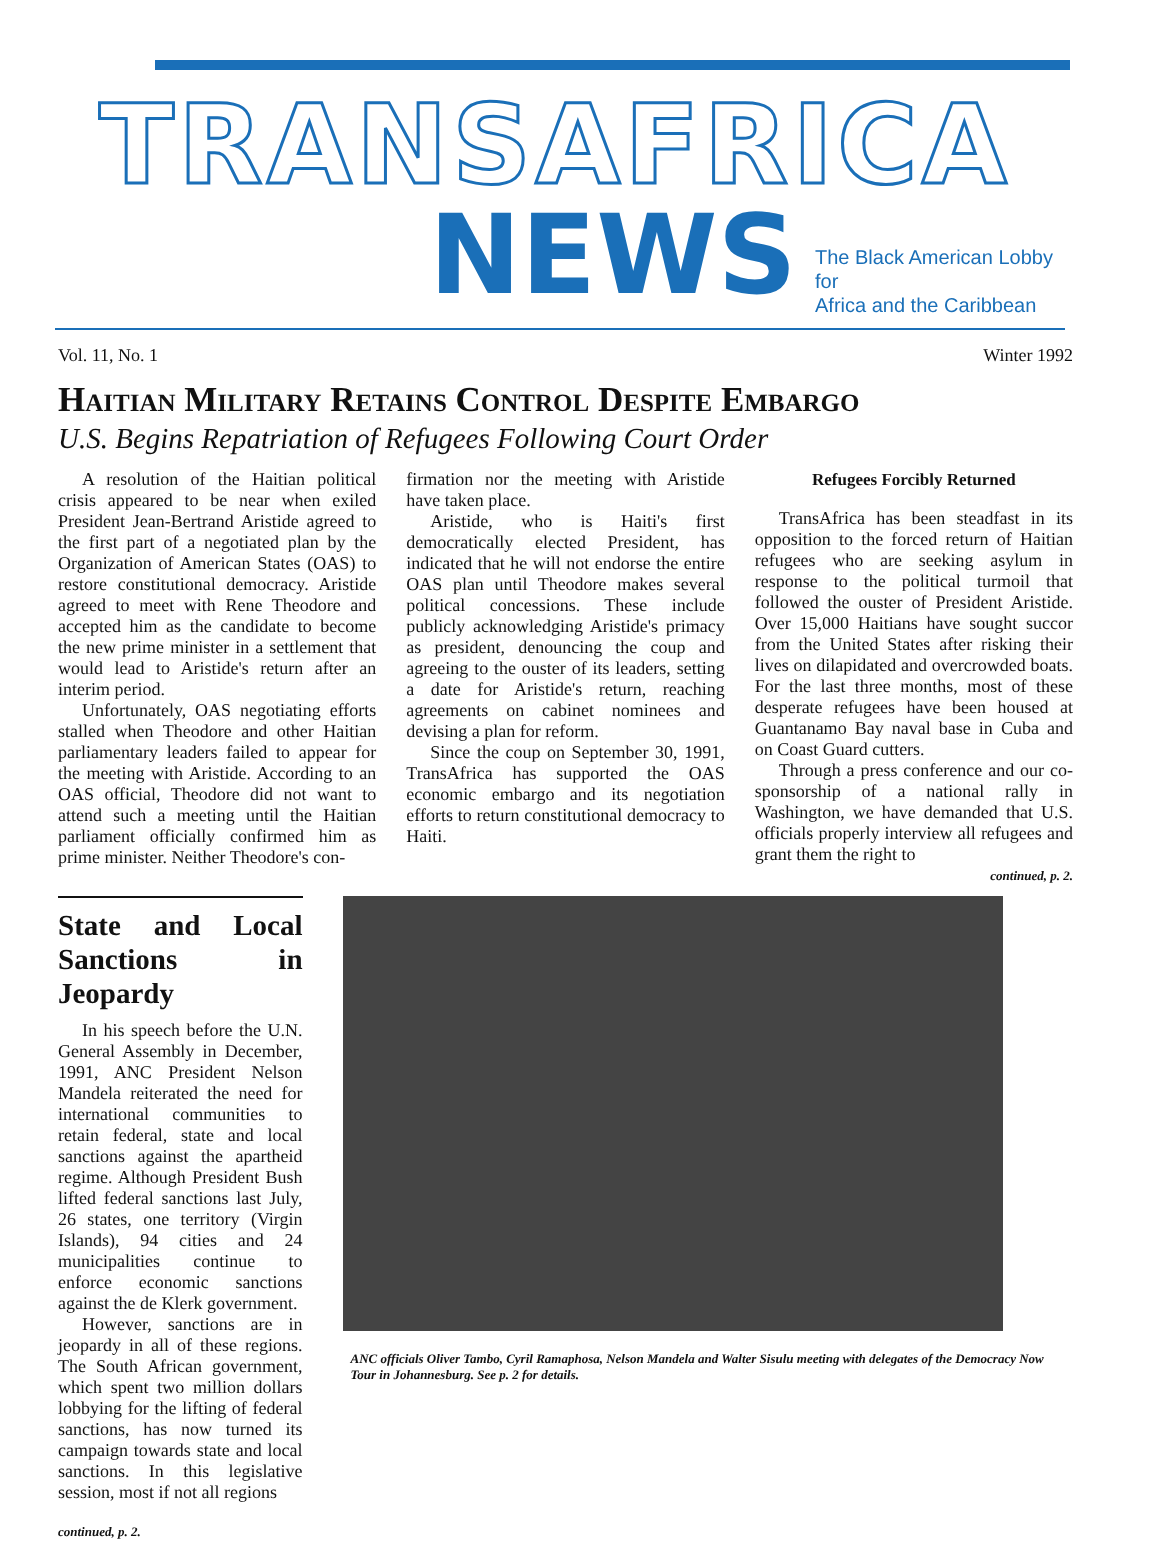TRANSAFRICA
NEWS
The Black American Lobby
for
Africa and the Caribbean
Vol. 11, No. 1 Winter 1992
Haitian Military Retains Control Despite Embargo
U.S. Begins Repatriation of Refugees Following Court Order
A resolution of the Haitian political crisis appeared to be near when exiled President Jean-Bertrand Aristide agreed to the first part of a negotiated plan by the Organization of American States (OAS) to restore constitutional democracy. Aristide agreed to meet with Rene Theodore and accepted him as the candidate to become the new prime minister in a settlement that would lead to Aristide's return after an interim period.
Unfortunately, OAS negotiating efforts stalled when Theodore and other Haitian parliamentary leaders failed to appear for the meeting with Aristide. According to an OAS official, Theodore did not want to attend such a meeting until the Haitian parliament officially confirmed him as prime minister. Neither Theodore's con-
firmation nor the meeting with Aristide have taken place.
Aristide, who is Haiti's first democratically elected President, has indicated that he will not endorse the entire OAS plan until Theodore makes several political concessions. These include publicly acknowledging Aristide's primacy as president, denouncing the coup and agreeing to the ouster of its leaders, setting a date for Aristide's return, reaching agreements on cabinet nominees and devising a plan for reform.
Since the coup on September 30, 1991, TransAfrica has supported the OAS economic embargo and its negotiation efforts to return constitutional democracy to Haiti.
Refugees Forcibly Returned
TransAfrica has been steadfast in its opposition to the forced return of Haitian refugees who are seeking asylum in response to the political turmoil that followed the ouster of President Aristide. Over 15,000 Haitians have sought succor from the United States after risking their lives on dilapidated and overcrowded boats. For the last three months, most of these desperate refugees have been housed at Guantanamo Bay naval base in Cuba and on Coast Guard cutters.
Through a press conference and our co-sponsorship of a national rally in Washington, we have demanded that U.S. officials properly interview all refugees and grant them the right to
continued, p. 2.
State and Local Sanctions in Jeopardy
In his speech before the U.N. General Assembly in December, 1991, ANC President Nelson Mandela reiterated the need for international communities to retain federal, state and local sanctions against the apartheid regime. Although President Bush lifted federal sanctions last July, 26 states, one territory (Virgin Islands), 94 cities and 24 municipalities continue to enforce economic sanctions against the de Klerk government.
However, sanctions are in jeopardy in all of these regions. The South African government, which spent two million dollars lobbying for the lifting of federal sanctions, has now turned its campaign towards state and local sanctions. In this legislative session, most if not all regions
continued, p. 2.
ANC officials Oliver Tambo, Cyril Ramaphosa, Nelson Mandela and Walter Sisulu meeting with delegates of the Democracy Now Tour in Johannesburg. See p. 2 for details.